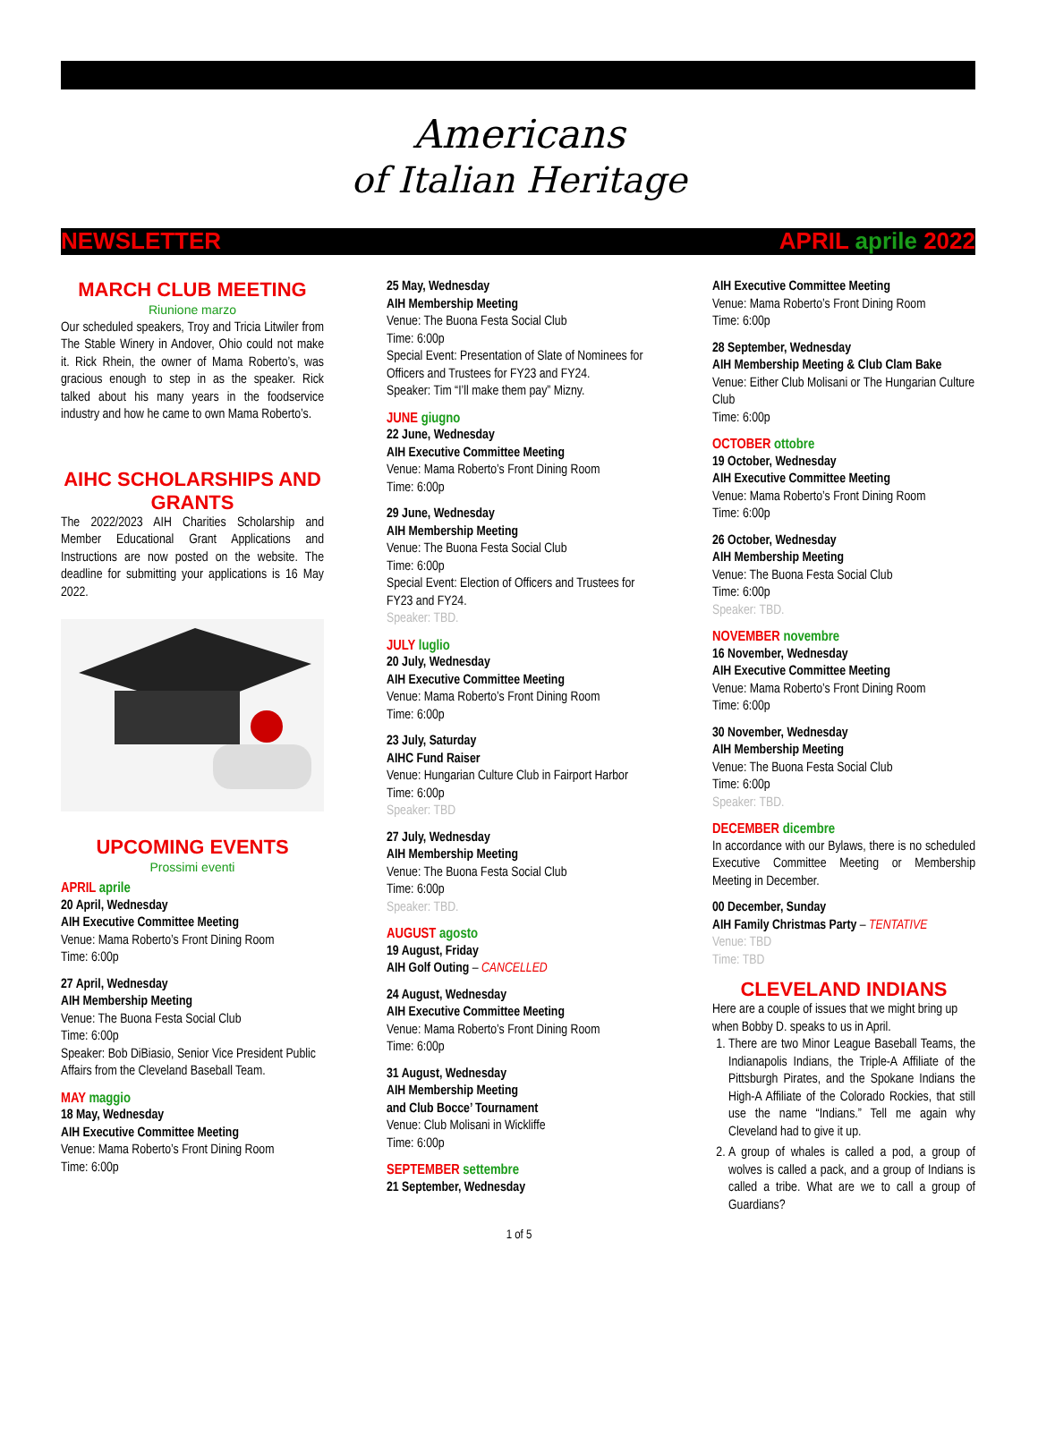Americans
of Italian Heritage
NEWSLETTER APRIL aprile 2022
MARCH CLUB MEETING
Riunione marzo
Our scheduled speakers, Troy and Tricia Litwiler from The Stable Winery in Andover, Ohio could not make it. Rick Rhein, the owner of Mama Roberto’s, was gracious enough to step in as the speaker. Rick talked about his many years in the foodservice industry and how he came to own Mama Roberto’s.
AIHC SCHOLARSHIPS AND GRANTS
The 2022/2023 AIH Charities Scholarship and Member Educational Grant Applications and Instructions are now posted on the website. The deadline for submitting your applications is 16 May 2022.
UPCOMING EVENTS
Prossimi eventi
APRIL aprile
20 April, Wednesday
AIH Executive Committee Meeting
Venue: Mama Roberto’s Front Dining Room
Time: 6:00p
27 April, Wednesday
AIH Membership Meeting
Venue: The Buona Festa Social Club
Time: 6:00p
Speaker: Bob DiBiasio, Senior Vice President Public Affairs from the Cleveland Baseball Team.
MAY maggio
18 May, Wednesday
AIH Executive Committee Meeting
Venue: Mama Roberto’s Front Dining Room
Time: 6:00p
25 May, Wednesday
AIH Membership Meeting
Venue: The Buona Festa Social Club
Time: 6:00p
Special Event: Presentation of Slate of Nominees for Officers and Trustees for FY23 and FY24.
Speaker: Tim “I’ll make them pay” Mizny.
JUNE giugno
22 June, Wednesday
AIH Executive Committee Meeting
Venue: Mama Roberto’s Front Dining Room
Time: 6:00p
29 June, Wednesday
AIH Membership Meeting
Venue: The Buona Festa Social Club
Time: 6:00p
Special Event: Election of Officers and Trustees for FY23 and FY24.
Speaker: TBD.
JULY luglio
20 July, Wednesday
AIH Executive Committee Meeting
Venue: Mama Roberto’s Front Dining Room
Time: 6:00p
23 July, Saturday
AIHC Fund Raiser
Venue: Hungarian Culture Club in Fairport Harbor
Time: 6:00p
Speaker: TBD
27 July, Wednesday
AIH Membership Meeting
Venue: The Buona Festa Social Club
Time: 6:00p
Speaker: TBD.
AUGUST agosto
19 August, Friday
AIH Golf Outing – CANCELLED
24 August, Wednesday
AIH Executive Committee Meeting
Venue: Mama Roberto’s Front Dining Room
Time: 6:00p
31 August, Wednesday
AIH Membership Meeting
and Club Bocce’ Tournament
Venue: Club Molisani in Wickliffe
Time: 6:00p
SEPTEMBER settembre
21 September, Wednesday
AIH Executive Committee Meeting
Venue: Mama Roberto’s Front Dining Room
Time: 6:00p
28 September, Wednesday
AIH Membership Meeting & Club Clam Bake
Venue: Either Club Molisani or The Hungarian Culture Club
Time: 6:00p
OCTOBER ottobre
19 October, Wednesday
AIH Executive Committee Meeting
Venue: Mama Roberto’s Front Dining Room
Time: 6:00p
26 October, Wednesday
AIH Membership Meeting
Venue: The Buona Festa Social Club
Time: 6:00p
Speaker: TBD.
NOVEMBER novembre
16 November, Wednesday
AIH Executive Committee Meeting
Venue: Mama Roberto’s Front Dining Room
Time: 6:00p
30 November, Wednesday
AIH Membership Meeting
Venue: The Buona Festa Social Club
Time: 6:00p
Speaker: TBD.
DECEMBER dicembre
In accordance with our Bylaws, there is no scheduled Executive Committee Meeting or Membership Meeting in December.
00 December, Sunday
AIH Family Christmas Party – TENTATIVE
Venue: TBD
Time: TBD
CLEVELAND INDIANS
Here are a couple of issues that we might bring up when Bobby D. speaks to us in April.
1. There are two Minor League Baseball Teams, the Indianapolis Indians, the Triple-A Affiliate of the Pittsburgh Pirates, and the Spokane Indians the High-A Affiliate of the Colorado Rockies, that still use the name “Indians.” Tell me again why Cleveland had to give it up.
2. A group of whales is called a pod, a group of wolves is called a pack, and a group of Indians is called a tribe. What are we to call a group of Guardians?
1 of 5